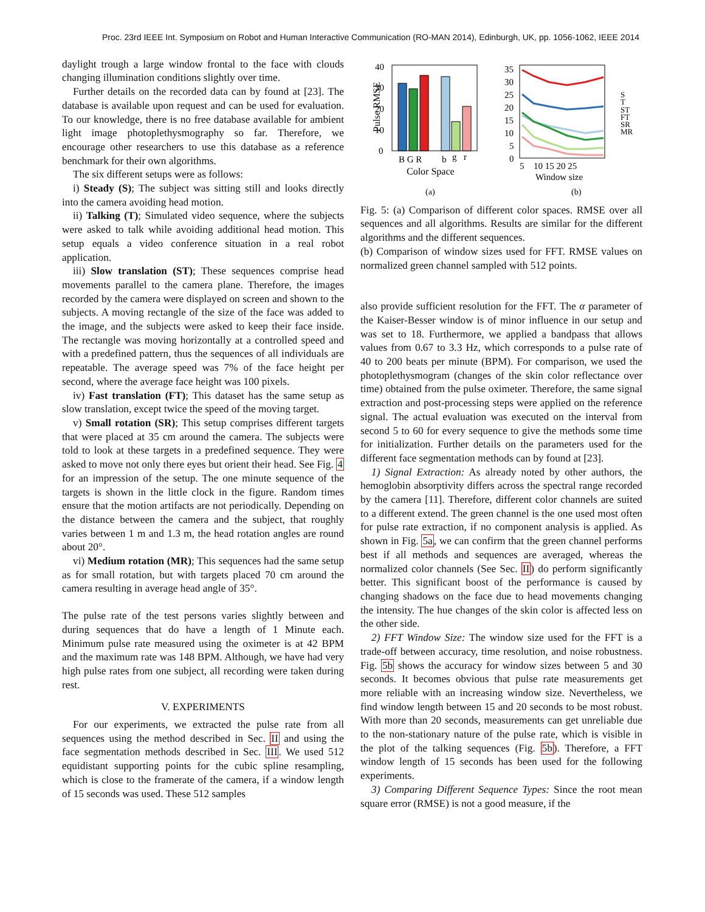Proc. 23rd IEEE Int. Symposium on Robot and Human Interactive Communication (RO-MAN 2014), Edinburgh, UK, pp. 1056-1062, IEEE 2014
daylight trough a large window frontal to the face with clouds changing illumination conditions slightly over time.
Further details on the recorded data can by found at [23]. The database is available upon request and can be used for evaluation. To our knowledge, there is no free database available for ambient light image photoplethysmography so far. Therefore, we encourage other researchers to use this database as a reference benchmark for their own algorithms.
The six different setups were as follows:
i) Steady (S); The subject was sitting still and looks directly into the camera avoiding head motion.
ii) Talking (T); Simulated video sequence, where the subjects were asked to talk while avoiding additional head motion. This setup equals a video conference situation in a real robot application.
iii) Slow translation (ST); These sequences comprise head movements parallel to the camera plane. Therefore, the images recorded by the camera were displayed on screen and shown to the subjects. A moving rectangle of the size of the face was added to the image, and the subjects were asked to keep their face inside. The rectangle was moving horizontally at a controlled speed and with a predefined pattern, thus the sequences of all individuals are repeatable. The average speed was 7% of the face height per second, where the average face height was 100 pixels.
iv) Fast translation (FT); This dataset has the same setup as slow translation, except twice the speed of the moving target.
v) Small rotation (SR); This setup comprises different targets that were placed at 35 cm around the camera. The subjects were told to look at these targets in a predefined sequence. They were asked to move not only there eyes but orient their head. See Fig. 4 for an impression of the setup. The one minute sequence of the targets is shown in the little clock in the figure. Random times ensure that the motion artifacts are not periodically. Depending on the distance between the camera and the subject, that roughly varies between 1 m and 1.3 m, the head rotation angles are round about 20°.
vi) Medium rotation (MR); This sequences had the same setup as for small rotation, but with targets placed 70 cm around the camera resulting in average head angle of 35°.
The pulse rate of the test persons varies slightly between and during sequences that do have a length of 1 Minute each. Minimum pulse rate measured using the oximeter is at 42 BPM and the maximum rate was 148 BPM. Although, we have had very high pulse rates from one subject, all recording were taken during rest.
V. EXPERIMENTS
For our experiments, we extracted the pulse rate from all sequences using the method described in Sec. II and using the face segmentation methods described in Sec. III. We used 512 equidistant supporting points for the cubic spline resampling, which is close to the framerate of the camera, if a window length of 15 seconds was used. These 512 samples
Pulse RMSE
40
30
20
10
0
B G R
b
g
r
Color Space
(a)
35
30
25
20
15
10
5
0
5
10 15 20 25
Window size
S
T
ST
FT
SR
MR
(b)
Fig. 5: (a) Comparison of different color spaces. RMSE over all sequences and all algorithms. Results are similar for the different algorithms and the different sequences.
(b) Comparison of window sizes used for FFT. RMSE values on normalized green channel sampled with 512 points.
also provide sufficient resolution for the FFT. The α parameter of the Kaiser-Besser window is of minor influence in our setup and was set to 18. Furthermore, we applied a bandpass that allows values from 0.67 to 3.3 Hz, which corresponds to a pulse rate of 40 to 200 beats per minute (BPM). For comparison, we used the photoplethysmogram (changes of the skin color reflectance over time) obtained from the pulse oximeter. Therefore, the same signal extraction and post-processing steps were applied on the reference signal. The actual evaluation was executed on the interval from second 5 to 60 for every sequence to give the methods some time for initialization. Further details on the parameters used for the different face segmentation methods can by found at [23].
1) Signal Extraction: As already noted by other authors, the hemoglobin absorptivity differs across the spectral range recorded by the camera [11]. Therefore, different color channels are suited to a different extend. The green channel is the one used most often for pulse rate extraction, if no component analysis is applied. As shown in Fig. 5a, we can confirm that the green channel performs best if all methods and sequences are averaged, whereas the normalized color channels (See Sec. II) do perform significantly better. This significant boost of the performance is caused by changing shadows on the face due to head movements changing the intensity. The hue changes of the skin color is affected less on the other side.
2) FFT Window Size: The window size used for the FFT is a trade-off between accuracy, time resolution, and noise robustness. Fig. 5b shows the accuracy for window sizes between 5 and 30 seconds. It becomes obvious that pulse rate measurements get more reliable with an increasing window size. Nevertheless, we find window length between 15 and 20 seconds to be most robust. With more than 20 seconds, measurements can get unreliable due to the non-stationary nature of the pulse rate, which is visible in the plot of the talking sequences (Fig. 5b). Therefore, a FFT window length of 15 seconds has been used for the following experiments.
3) Comparing Different Sequence Types: Since the root mean square error (RMSE) is not a good measure, if the